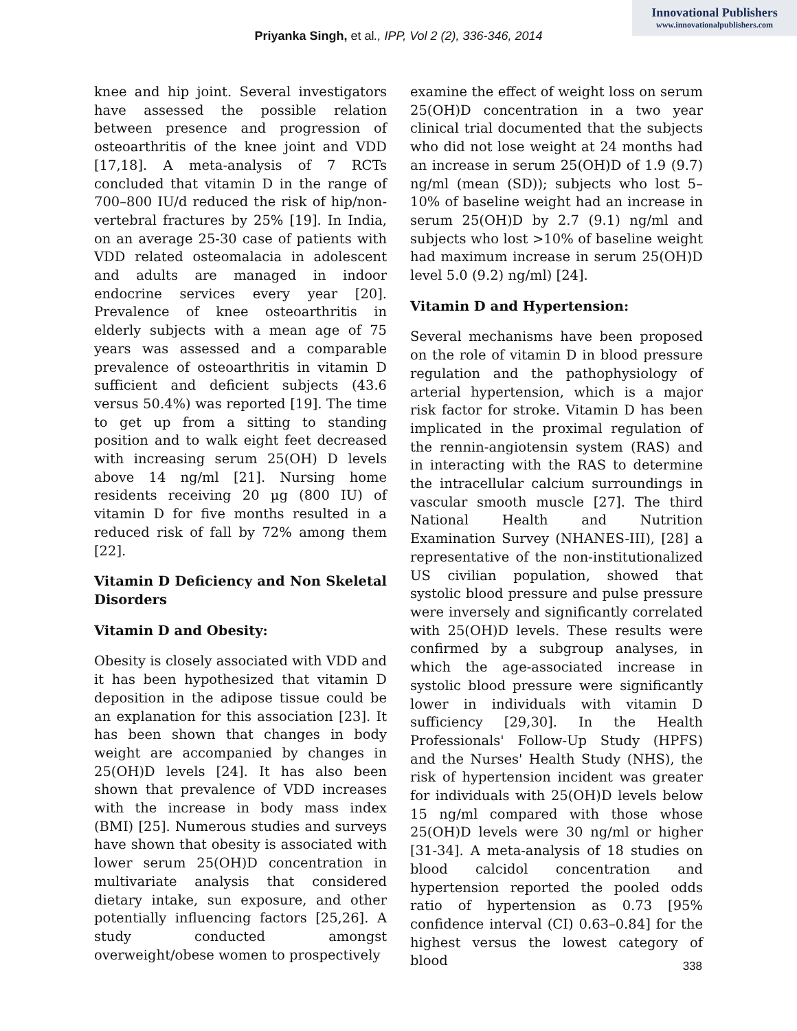Innovational Publishers
www.innovationalpublishers.com
Priyanka Singh, et al., IPP, Vol 2 (2), 336-346, 2014
knee and hip joint. Several investigators have assessed the possible relation between presence and progression of osteoarthritis of the knee joint and VDD [17,18]. A meta-analysis of 7 RCTs concluded that vitamin D in the range of 700–800 IU/d reduced the risk of hip/non-vertebral fractures by 25% [19]. In India, on an average 25-30 case of patients with VDD related osteomalacia in adolescent and adults are managed in indoor endocrine services every year [20]. Prevalence of knee osteoarthritis in elderly subjects with a mean age of 75 years was assessed and a comparable prevalence of osteoarthritis in vitamin D sufficient and deficient subjects (43.6 versus 50.4%) was reported [19]. The time to get up from a sitting to standing position and to walk eight feet decreased with increasing serum 25(OH) D levels above 14 ng/ml [21]. Nursing home residents receiving 20 µg (800 IU) of vitamin D for five months resulted in a reduced risk of fall by 72% among them [22].
Vitamin D Deficiency and Non Skeletal Disorders
Vitamin D and Obesity:
Obesity is closely associated with VDD and it has been hypothesized that vitamin D deposition in the adipose tissue could be an explanation for this association [23]. It has been shown that changes in body weight are accompanied by changes in 25(OH)D levels [24]. It has also been shown that prevalence of VDD increases with the increase in body mass index (BMI) [25]. Numerous studies and surveys have shown that obesity is associated with lower serum 25(OH)D concentration in multivariate analysis that considered dietary intake, sun exposure, and other potentially influencing factors [25,26]. A study conducted amongst overweight/obese women to prospectively
examine the effect of weight loss on serum 25(OH)D concentration in a two year clinical trial documented that the subjects who did not lose weight at 24 months had an increase in serum 25(OH)D of 1.9 (9.7) ng/ml (mean (SD)); subjects who lost 5–10% of baseline weight had an increase in serum 25(OH)D by 2.7 (9.1) ng/ml and subjects who lost >10% of baseline weight had maximum increase in serum 25(OH)D level 5.0 (9.2) ng/ml) [24].
Vitamin D and Hypertension:
Several mechanisms have been proposed on the role of vitamin D in blood pressure regulation and the pathophysiology of arterial hypertension, which is a major risk factor for stroke. Vitamin D has been implicated in the proximal regulation of the rennin-angiotensin system (RAS) and in interacting with the RAS to determine the intracellular calcium surroundings in vascular smooth muscle [27]. The third National Health and Nutrition Examination Survey (NHANES-III), [28] a representative of the non-institutionalized US civilian population, showed that systolic blood pressure and pulse pressure were inversely and significantly correlated with 25(OH)D levels. These results were confirmed by a subgroup analyses, in which the age-associated increase in systolic blood pressure were significantly lower in individuals with vitamin D sufficiency [29,30]. In the Health Professionals' Follow-Up Study (HPFS) and the Nurses' Health Study (NHS), the risk of hypertension incident was greater for individuals with 25(OH)D levels below 15 ng/ml compared with those whose 25(OH)D levels were 30 ng/ml or higher [31-34]. A meta-analysis of 18 studies on blood calcidol concentration and hypertension reported the pooled odds ratio of hypertension as 0.73 [95% confidence interval (CI) 0.63–0.84] for the highest versus the lowest category of blood
338